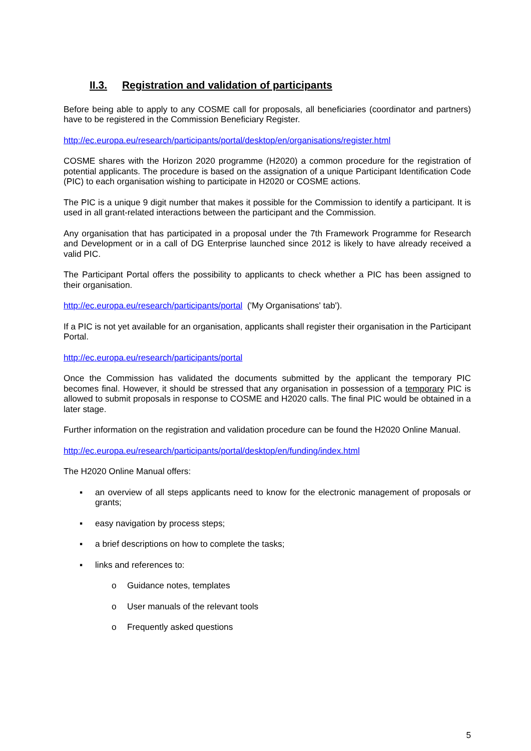II.3. Registration and validation of participants
Before being able to apply to any COSME call for proposals, all beneficiaries (coordinator and partners) have to be registered in the Commission Beneficiary Register.
http://ec.europa.eu/research/participants/portal/desktop/en/organisations/register.html
COSME shares with the Horizon 2020 programme (H2020) a common procedure for the registration of potential applicants. The procedure is based on the assignation of a unique Participant Identification Code (PIC) to each organisation wishing to participate in H2020 or COSME actions.
The PIC is a unique 9 digit number that makes it possible for the Commission to identify a participant. It is used in all grant-related interactions between the participant and the Commission.
Any organisation that has participated in a proposal under the 7th Framework Programme for Research and Development or in a call of DG Enterprise launched since 2012 is likely to have already received a valid PIC.
The Participant Portal offers the possibility to applicants to check whether a PIC has been assigned to their organisation.
http://ec.europa.eu/research/participants/portal ('My Organisations' tab').
If a PIC is not yet available for an organisation, applicants shall register their organisation in the Participant Portal.
http://ec.europa.eu/research/participants/portal
Once the Commission has validated the documents submitted by the applicant the temporary PIC becomes final. However, it should be stressed that any organisation in possession of a temporary PIC is allowed to submit proposals in response to COSME and H2020 calls. The final PIC would be obtained in a later stage.
Further information on the registration and validation procedure can be found the H2020 Online Manual.
http://ec.europa.eu/research/participants/portal/desktop/en/funding/index.html
The H2020 Online Manual offers:
▪ an overview of all steps applicants need to know for the electronic management of proposals or grants;
▪ easy navigation by process steps;
▪ a brief descriptions on how to complete the tasks;
▪ links and references to:
o Guidance notes, templates
o User manuals of the relevant tools
o Frequently asked questions
5